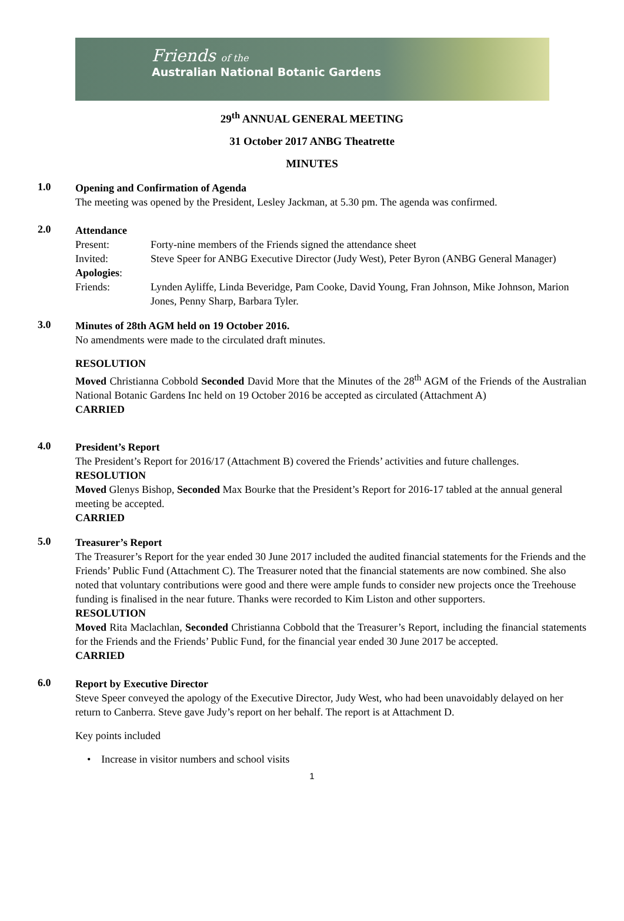Friends of the
Australian National Botanic Gardens
29<sup>th</sup> ANNUAL GENERAL MEETING
31 October 2017 ANBG Theatrette
MINUTES
1.0
Opening and Confirmation of Agenda
The meeting was opened by the President, Lesley Jackman, at 5.30 pm. The agenda was confirmed.
2.0
Attendance
Present: Forty-nine members of the Friends signed the attendance sheet
Invited: Steve Speer for ANBG Executive Director (Judy West), Peter Byron (ANBG General Manager)
Apologies:
Friends: Lynden Ayliffe, Linda Beveridge, Pam Cooke, David Young, Fran Johnson, Mike Johnson, Marion Jones, Penny Sharp, Barbara Tyler.
3.0
Minutes of 28th AGM held on 19 October 2016.
No amendments were made to the circulated draft minutes.
RESOLUTION
Moved Christianna Cobbold Seconded David More that the Minutes of the 28<sup>th</sup> AGM of the Friends of the Australian National Botanic Gardens Inc held on 19 October 2016 be accepted as circulated (Attachment A)
CARRIED
4.0
President’s Report
The President’s Report for 2016/17 (Attachment B) covered the Friends’ activities and future challenges.
RESOLUTION
Moved Glenys Bishop, Seconded Max Bourke that the President’s Report for 2016-17 tabled at the annual general meeting be accepted.
CARRIED
5.0
Treasurer’s Report
The Treasurer’s Report for the year ended 30 June 2017 included the audited financial statements for the Friends and the Friends’ Public Fund (Attachment C). The Treasurer noted that the financial statements are now combined. She also noted that voluntary contributions were good and there were ample funds to consider new projects once the Treehouse funding is finalised in the near future. Thanks were recorded to Kim Liston and other supporters.
RESOLUTION
Moved Rita Maclachlan, Seconded Christianna Cobbold that the Treasurer’s Report, including the financial statements for the Friends and the Friends’ Public Fund, for the financial year ended 30 June 2017 be accepted.
CARRIED
6.0
Report by Executive Director
Steve Speer conveyed the apology of the Executive Director, Judy West, who had been unavoidably delayed on her return to Canberra. Steve gave Judy’s report on her behalf. The report is at Attachment D.
Key points included
• Increase in visitor numbers and school visits
1